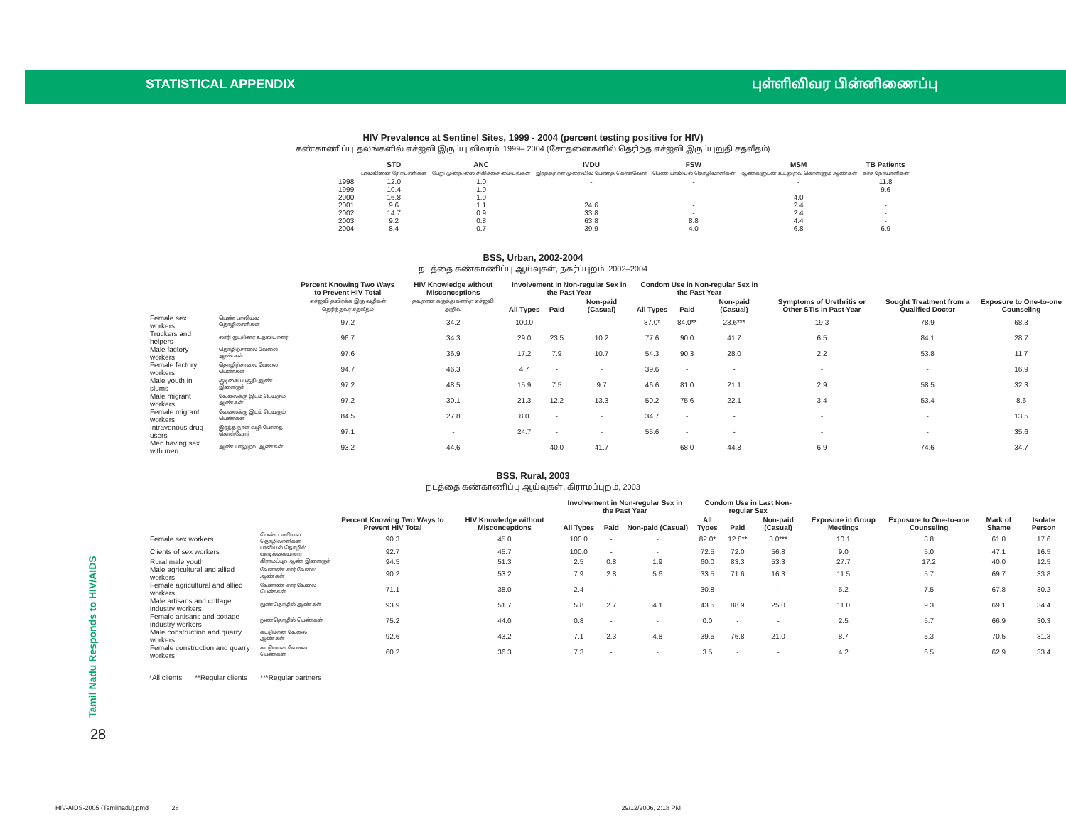STATISTICAL APPENDIX புள்ளிவிவர பின்னிணைப்பு
Tamil Nadu Responds to HIV/AIDS
28
HIV Prevalence at Sentinel Sites, 1999 - 2004 (percent testing positive for HIV)
கண்காணிப்பு தலங்களில் எச்ஐவி இருப்பு விவரம், 1999– 2004 (சோதனைகளில் தெரிந்த எச்ஐவி இருப்புறுதி சதவீதம்)
| | STD பால்வினை நோயாளிகள் | ANC பேறு முன்நிலை சிகிச்சை மையங்கள் | IVDU இரத்தநாள முறையில் போதை கொள்வோர் | FSW பெண் பாலியல் தொழிலாளிகள் | MSM ஆண்களுடன் உடலுறவு கொள்ளும் ஆண்கள் | TB Patients காச நோயாளிகள் |
| --- | --- | --- | --- | --- | --- | --- |
| 1998 | 12.0 | 1.0 | - | - | - | 11.8 |
| 1999 | 10.4 | 1.0 | - | - | - | 9.6 |
| 2000 | 16.8 | 1.0 | - | - | 4.0 | - |
| 2001 | 9.6 | 1.1 | 24.6 | - | 2.4 | - |
| 2002 | 14.7 | 0.9 | 33.8 | - | 2.4 | - |
| 2003 | 9.2 | 0.8 | 63.8 | 8.8 | 4.4 | - |
| 2004 | 8.4 | 0.7 | 39.9 | 4.0 | 6.8 | 6.9 |
BSS, Urban, 2002-2004
நடத்தை கண்காணிப்பு ஆய்வுகள், நகர்ப்புறம், 2002–2004
| | | Percent Knowing Two Ways to Prevent HIV Total எச்ஐவி தவிர்க்க இரு வழிகள் தெரிந்தவர் சதவீதம் | HIV Knowledge without Misconceptions தவறான கருத்துகளற்ற எச்ஐவி அறிவு | Involvement in Non-regular Sex in the Past Year | | | Condom Use in Non-regular Sex in the Past Year | | | Symptoms of Urethritis or Other STIs in Past Year | Sought Treatment from a Qualified Doctor | Exposure to One-to-one Counseling |
| --- | --- | --- | --- | --- | --- | --- | --- | --- | --- | --- | --- | --- |
| | | | | All Types | Paid | Non-paid (Casual) | All Types | Paid | Non-paid (Casual) | | | |
| Female sex workers | பெண் பாலியல் தொழிலாளிகள் | 97.2 | 34.2 | 100.0 | - | - | 87.0* | 84.0** | 23.6*** | 19.3 | 78.9 | 68.3 |
| Truckers and helpers | லாரி ஓட்டுனர் உதவியாளர் | 96.7 | 34.3 | 29.0 | 23.5 | 10.2 | 77.6 | 90.0 | 41.7 | 6.5 | 84.1 | 28.7 |
| Male factory workers | தொழிற்சாலை வேலை ஆண்கள் | 97.6 | 36.9 | 17.2 | 7.9 | 10.7 | 54.3 | 90.3 | 28.0 | 2.2 | 53.8 | 11.7 |
| Female factory workers | தொழிற்சாலை வேலை பெண்கள் | 94.7 | 46.3 | 4.7 | - | - | 39.6 | - | - | - | - | 16.9 |
| Male youth in slums | குடிசைப் பகுதி ஆண் இளைஞர் | 97.2 | 48.5 | 15.9 | 7.5 | 9.7 | 46.6 | 81.0 | 21.1 | 2.9 | 58.5 | 32.3 |
| Male migrant workers | வேலைக்கு இடம் பெயரும் ஆண்கள் | 97.2 | 30.1 | 21.3 | 12.2 | 13.3 | 50.2 | 75.6 | 22.1 | 3.4 | 53.4 | 8.6 |
| Female migrant workers | வேலைக்கு இடம் பெயரும் பெண்கள் | 84.5 | 27.8 | 8.0 | - | - | 34.7 | - | - | - | - | 13.5 |
| Intravenous drug users | இரத்த நாள வழி போதை கொள்வோர் | 97.1 | - | 24.7 | - | - | 55.6 | - | - | - | - | 35.6 |
| Men having sex with men | ஆண் பாலுறவு ஆண்கள் | 93.2 | 44.6 | - | 40.0 | 41.7 | - | 68.0 | 44.8 | 6.9 | 74.6 | 34.7 |
BSS, Rural, 2003
நடத்தை கண்காணிப்பு ஆய்வுகள், கிராமப்புறம், 2003
| | | Percent Knowing Two Ways to Prevent HIV Total | HIV Knowledge without Misconceptions | Involvement in Non-regular Sex in the Past Year | | | Condom Use in Last Non-regular Sex | | | Exposure in Group Meetings | Exposure to One-to-one Counseling | Mark of Shame | Isolate Person |
| --- | --- | --- | --- | --- | --- | --- | --- | --- | --- | --- | --- | --- | --- |
| | | | | All Types | Paid | Non-paid (Casual) | All Types | Paid | Non-paid (Casual) | | | | |
| Female sex workers | பெண் பாலியல் தொழிலாளிகள் | 90.3 | 45.0 | 100.0 | - | - | 82.0* | 12.8** | 3.0*** | 10.1 | 8.8 | 61.0 | 17.6 |
| Clients of sex workers | பாலியல் தொழில் வாடிக்கையாளர் | 92.7 | 45.7 | 100.0 | - | - | 72.5 | 72.0 | 56.8 | 9.0 | 5.0 | 47.1 | 16.5 |
| Rural male youth | கிராமப்புற ஆண் இளைஞர் | 94.5 | 51.3 | 2.5 | 0.8 | 1.9 | 60.0 | 83.3 | 53.3 | 27.7 | 17.2 | 40.0 | 12.5 |
| Male agricultural and allied workers | வேளாண் சார் வேலை ஆண்கள் | 90.2 | 53.2 | 7.9 | 2.8 | 5.6 | 33.5 | 71.6 | 16.3 | 11.5 | 5.7 | 69.7 | 33.8 |
| Female agricultural and allied workers | வேளாண் சார் வேலை பெண்கள் | 71.1 | 38.0 | 2.4 | - | - | 30.8 | - | - | 5.2 | 7.5 | 67.8 | 30.2 |
| Male artisans and cottage industry workers | நுண்தொழில் ஆண்கள் | 93.9 | 51.7 | 5.8 | 2.7 | 4.1 | 43.5 | 88.9 | 25.0 | 11.0 | 9.3 | 69.1 | 34.4 |
| Female artisans and cottage industry workers | நுண்தொழில் பெண்கள் | 75.2 | 44.0 | 0.8 | - | - | 0.0 | - | - | 2.5 | 5.7 | 66.9 | 30.3 |
| Male construction and quarry workers | கட்டுமான வேலை ஆண்கள் | 92.6 | 43.2 | 7.1 | 2.3 | 4.8 | 39.5 | 76.8 | 21.0 | 8.7 | 5.3 | 70.5 | 31.3 |
| Female construction and quarry workers | கட்டுமான வேலை பெண்கள் | 60.2 | 36.3 | 7.3 | - | - | 3.5 | - | - | 4.2 | 6.5 | 62.9 | 33.4 |
*All clients **Regular clients ***Regular partners
HIV-AIDS-2005 (Tamilnadu).pmd 28 29/12/2006, 2:18 PM